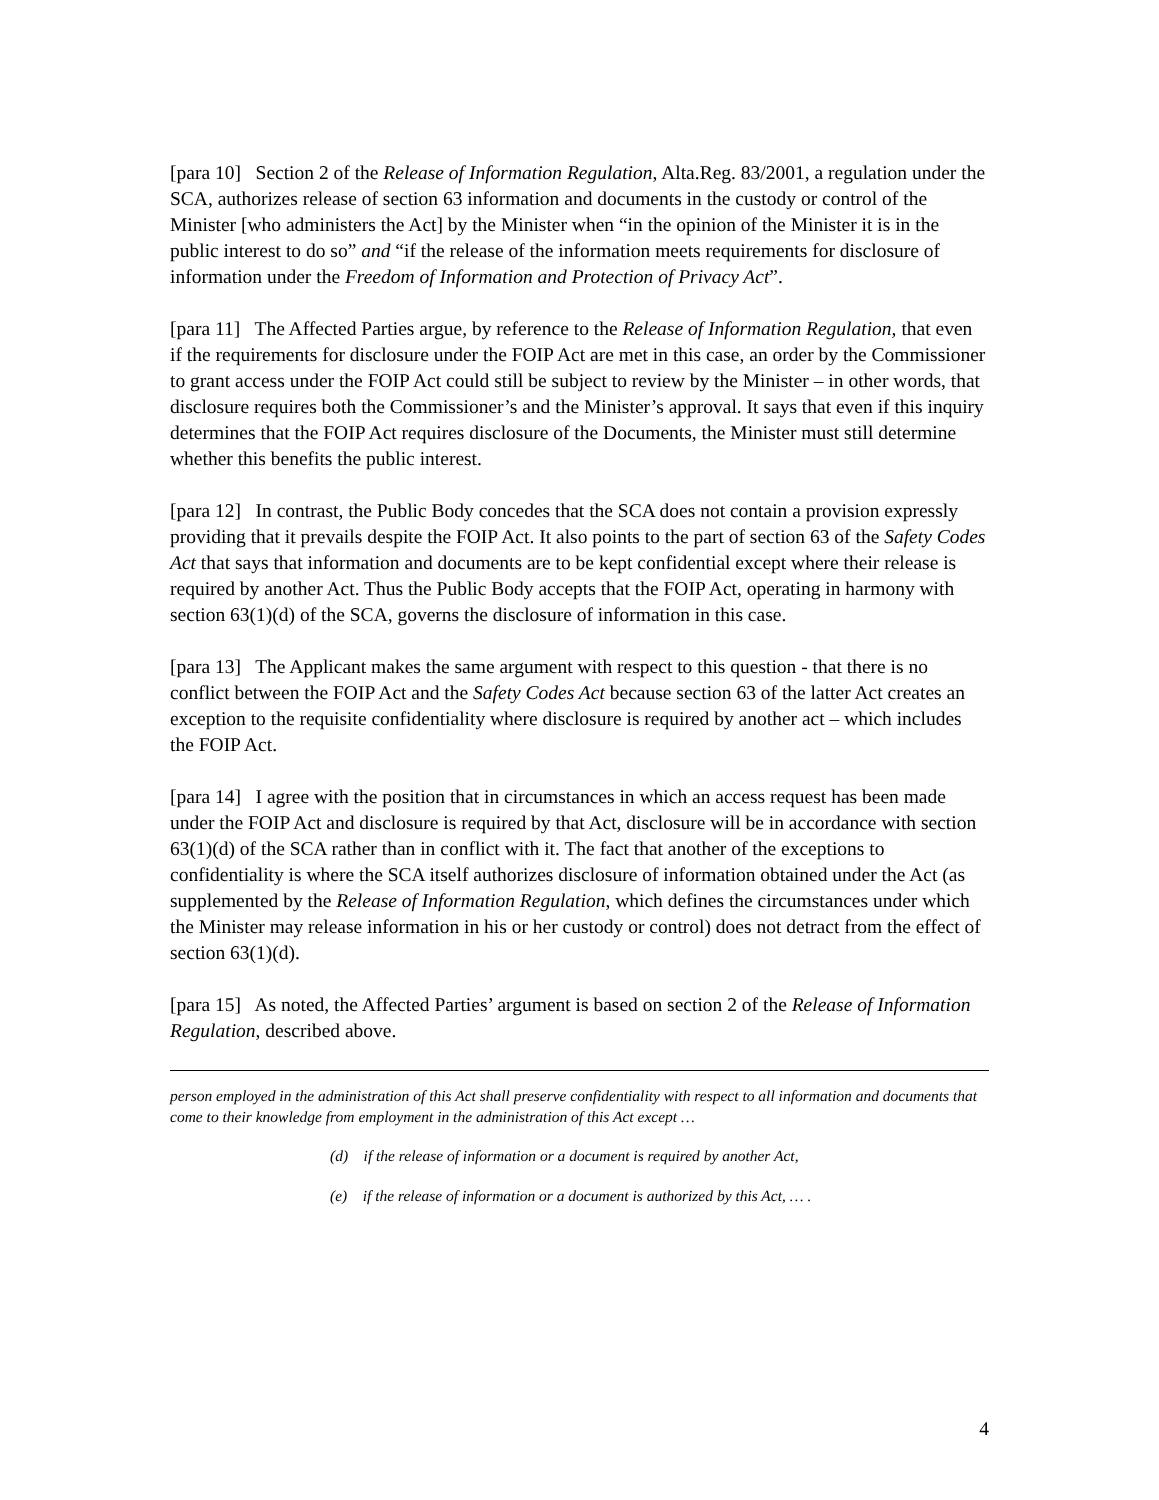[para 10] Section 2 of the Release of Information Regulation, Alta.Reg. 83/2001, a regulation under the SCA, authorizes release of section 63 information and documents in the custody or control of the Minister [who administers the Act] by the Minister when “in the opinion of the Minister it is in the public interest to do so” and “if the release of the information meets requirements for disclosure of information under the Freedom of Information and Protection of Privacy Act”.
[para 11] The Affected Parties argue, by reference to the Release of Information Regulation, that even if the requirements for disclosure under the FOIP Act are met in this case, an order by the Commissioner to grant access under the FOIP Act could still be subject to review by the Minister – in other words, that disclosure requires both the Commissioner’s and the Minister’s approval. It says that even if this inquiry determines that the FOIP Act requires disclosure of the Documents, the Minister must still determine whether this benefits the public interest.
[para 12] In contrast, the Public Body concedes that the SCA does not contain a provision expressly providing that it prevails despite the FOIP Act. It also points to the part of section 63 of the Safety Codes Act that says that information and documents are to be kept confidential except where their release is required by another Act. Thus the Public Body accepts that the FOIP Act, operating in harmony with section 63(1)(d) of the SCA, governs the disclosure of information in this case.
[para 13] The Applicant makes the same argument with respect to this question - that there is no conflict between the FOIP Act and the Safety Codes Act because section 63 of the latter Act creates an exception to the requisite confidentiality where disclosure is required by another act – which includes the FOIP Act.
[para 14] I agree with the position that in circumstances in which an access request has been made under the FOIP Act and disclosure is required by that Act, disclosure will be in accordance with section 63(1)(d) of the SCA rather than in conflict with it. The fact that another of the exceptions to confidentiality is where the SCA itself authorizes disclosure of information obtained under the Act (as supplemented by the Release of Information Regulation, which defines the circumstances under which the Minister may release information in his or her custody or control) does not detract from the effect of section 63(1)(d).
[para 15] As noted, the Affected Parties’ argument is based on section 2 of the Release of Information Regulation, described above.
person employed in the administration of this Act shall preserve confidentiality with respect to all information and documents that come to their knowledge from employment in the administration of this Act except …
(d) if the release of information or a document is required by another Act,
(e) if the release of information or a document is authorized by this Act, … .
4